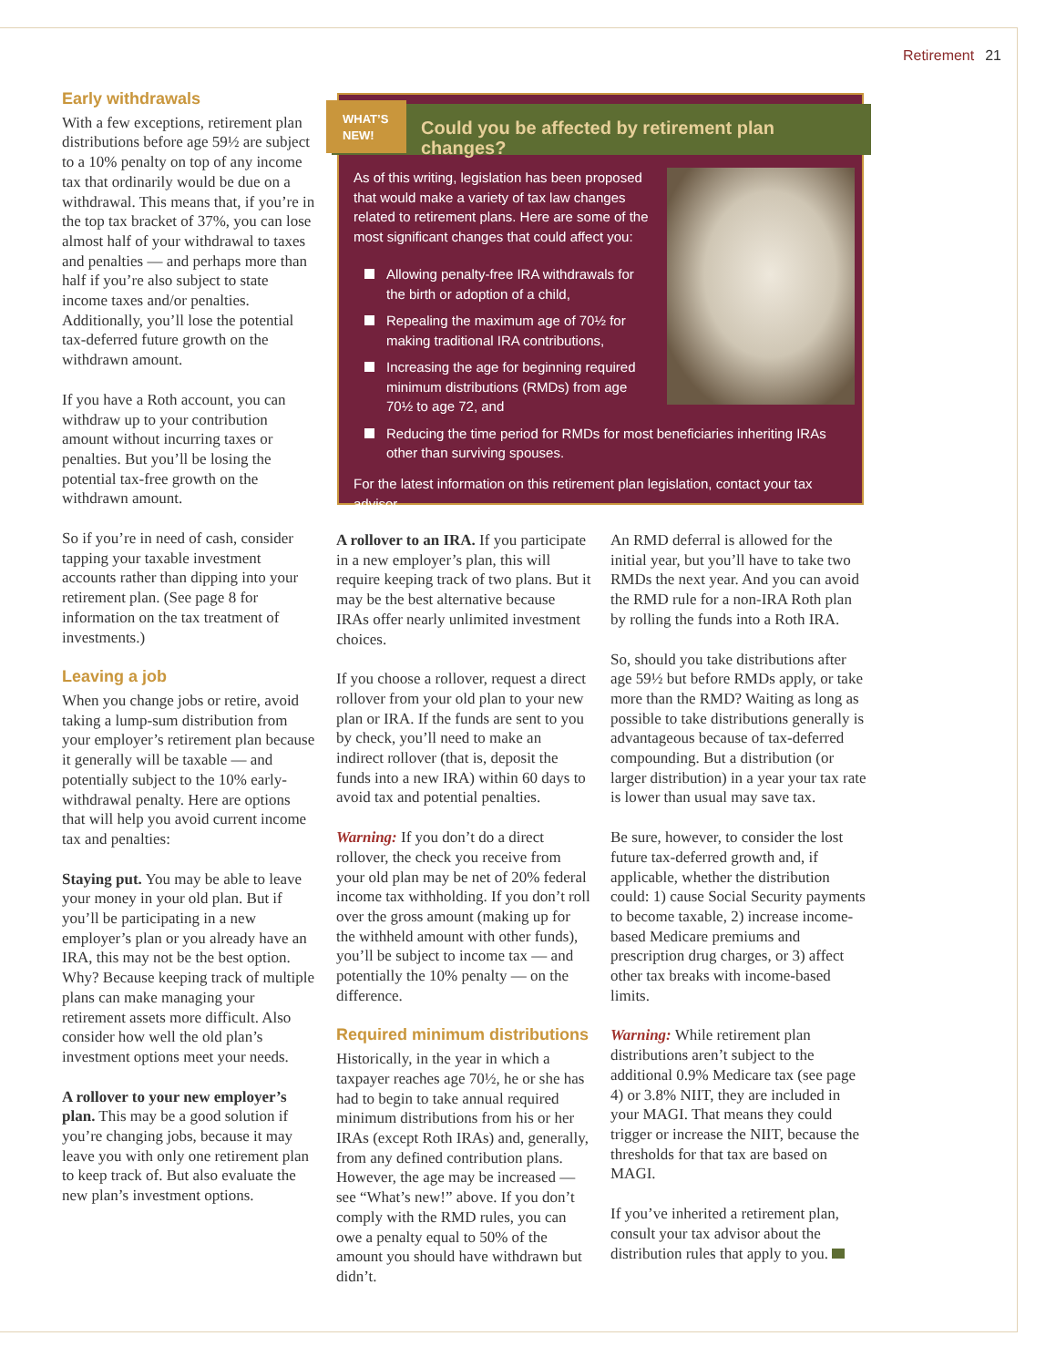Retirement 21
Early withdrawals
With a few exceptions, retirement plan distributions before age 59½ are subject to a 10% penalty on top of any income tax that ordinarily would be due on a withdrawal. This means that, if you’re in the top tax bracket of 37%, you can lose almost half of your withdrawal to taxes and penalties — and perhaps more than half if you’re also subject to state income taxes and/or penalties. Additionally, you’ll lose the potential tax-deferred future growth on the withdrawn amount.
If you have a Roth account, you can withdraw up to your contribution amount without incurring taxes or penalties. But you’ll be losing the potential tax-free growth on the withdrawn amount.
So if you’re in need of cash, consider tapping your taxable investment accounts rather than dipping into your retirement plan. (See page 8 for information on the tax treatment of investments.)
Leaving a job
When you change jobs or retire, avoid taking a lump-sum distribution from your employer’s retirement plan because it generally will be taxable — and potentially subject to the 10% early-withdrawal penalty. Here are options that will help you avoid current income tax and penalties:
Staying put. You may be able to leave your money in your old plan. But if you’ll be participating in a new employer’s plan or you already have an IRA, this may not be the best option. Why? Because keeping track of multiple plans can make managing your retirement assets more difficult. Also consider how well the old plan’s investment options meet your needs.
A rollover to your new employer’s plan. This may be a good solution if you’re changing jobs, because it may leave you with only one retirement plan to keep track of. But also evaluate the new plan’s investment options.
WHAT’S
NEW!
Could you be affected by retirement plan changes?
As of this writing, legislation has been proposed that would make a variety of tax law changes related to retirement plans. Here are some of the most significant changes that could affect you:
Allowing penalty-free IRA withdrawals for the birth or adoption of a child,
Repealing the maximum age of 70½ for making traditional IRA contributions,
Increasing the age for beginning required minimum distributions (RMDs) from age 70½ to age 72, and
Reducing the time period for RMDs for most beneficiaries inheriting IRAs other than surviving spouses.
For the latest information on this retirement plan legislation, contact your tax advisor.
A rollover to an IRA. If you participate in a new employer’s plan, this will require keeping track of two plans. But it may be the best alternative because IRAs offer nearly unlimited investment choices.
If you choose a rollover, request a direct rollover from your old plan to your new plan or IRA. If the funds are sent to you by check, you’ll need to make an indirect rollover (that is, deposit the funds into a new IRA) within 60 days to avoid tax and potential penalties.
Warning: If you don’t do a direct rollover, the check you receive from your old plan may be net of 20% federal income tax withholding. If you don’t roll over the gross amount (making up for the withheld amount with other funds), you’ll be subject to income tax — and potentially the 10% penalty — on the difference.
Required minimum distributions
Historically, in the year in which a taxpayer reaches age 70½, he or she has had to begin to take annual required minimum distributions from his or her IRAs (except Roth IRAs) and, generally, from any defined contribution plans. However, the age may be increased — see “What’s new!” above. If you don’t comply with the RMD rules, you can owe a penalty equal to 50% of the amount you should have withdrawn but didn’t.
An RMD deferral is allowed for the initial year, but you’ll have to take two RMDs the next year. And you can avoid the RMD rule for a non-IRA Roth plan by rolling the funds into a Roth IRA.
So, should you take distributions after age 59½ but before RMDs apply, or take more than the RMD? Waiting as long as possible to take distributions generally is advantageous because of tax-deferred compounding. But a distribution (or larger distribution) in a year your tax rate is lower than usual may save tax.
Be sure, however, to consider the lost future tax-deferred growth and, if applicable, whether the distribution could: 1) cause Social Security payments to become taxable, 2) increase income-based Medicare premiums and prescription drug charges, or 3) affect other tax breaks with income-based limits.
Warning: While retirement plan distributions aren’t subject to the additional 0.9% Medicare tax (see page 4) or 3.8% NIIT, they are included in your MAGI. That means they could trigger or increase the NIIT, because the thresholds for that tax are based on MAGI.
If you’ve inherited a retirement plan, consult your tax advisor about the distribution rules that apply to you.